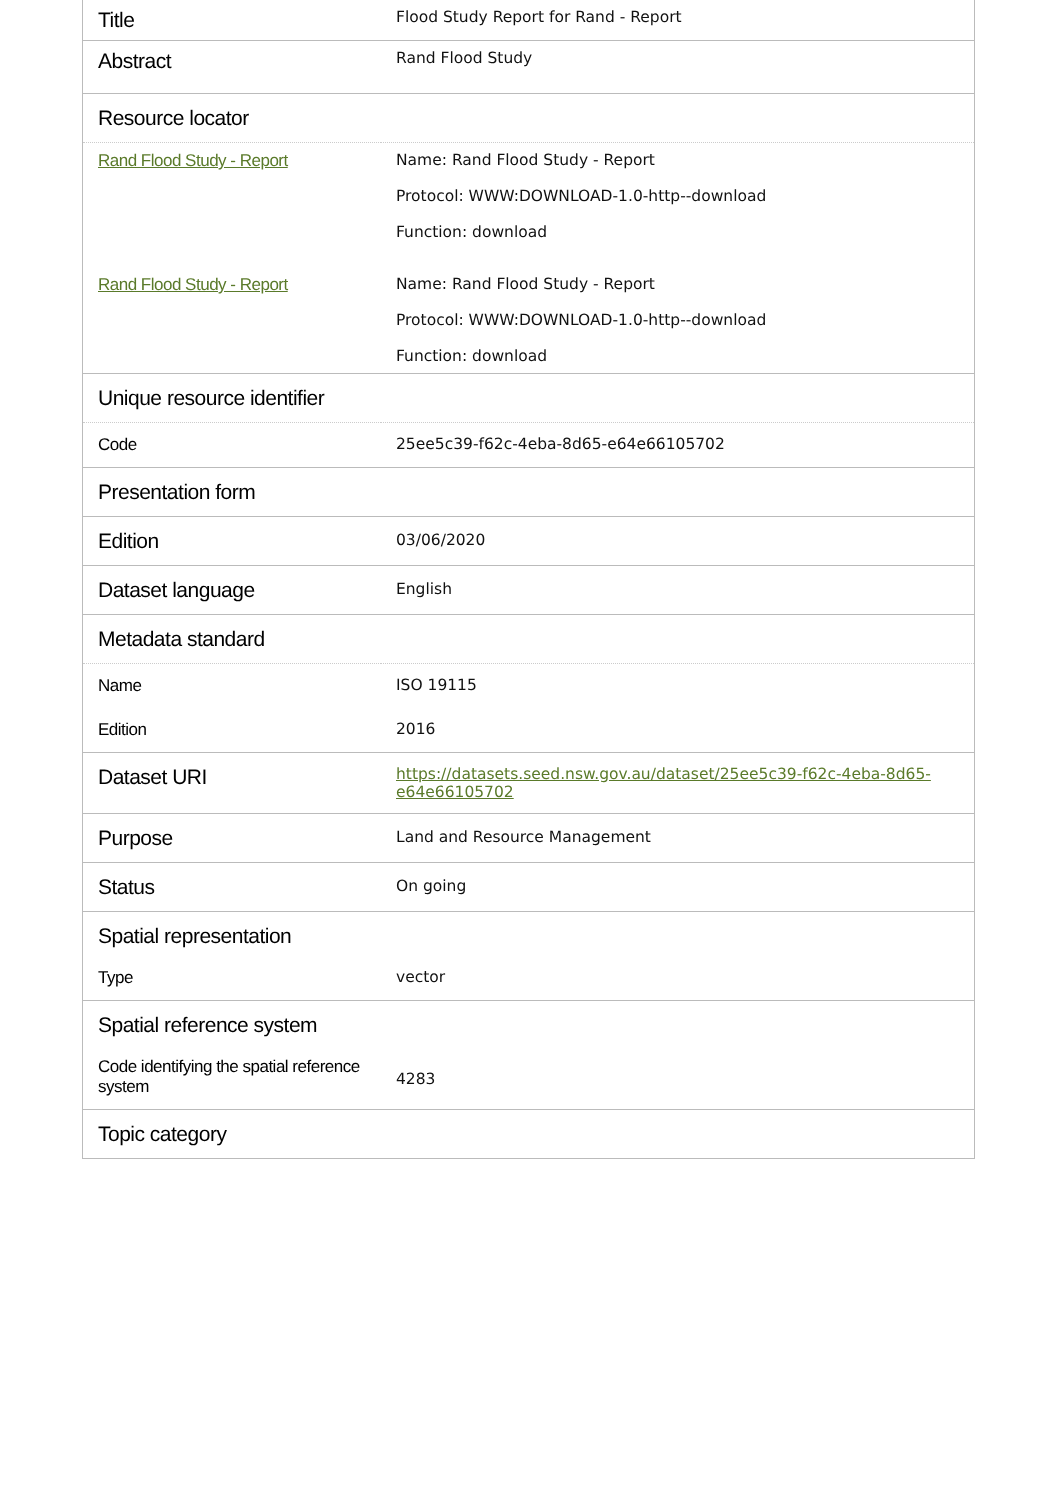| Title | Flood Study Report for Rand - Report |
| Abstract | Rand Flood Study |
| Resource locator | |
| Rand Flood Study - Report | Name: Rand Flood Study - Report Protocol: WWW:DOWNLOAD-1.0-http--download Function: download |
| Rand Flood Study - Report | Name: Rand Flood Study - Report Protocol: WWW:DOWNLOAD-1.0-http--download Function: download |
| Unique resource identifier | |
| Code | 25ee5c39-f62c-4eba-8d65-e64e66105702 |
| Presentation form | |
| Edition | 03/06/2020 |
| Dataset language | English |
| Metadata standard | |
| Name | ISO 19115 |
| Edition | 2016 |
| Dataset URI | https://datasets.seed.nsw.gov.au/dataset/25ee5c39-f62c-4eba-8d65-e64e66105702 |
| Purpose | Land and Resource Management |
| Status | On going |
| Spatial representation | |
| Type | vector |
| Spatial reference system | |
| Code identifying the spatial reference system | 4283 |
| Topic category | |